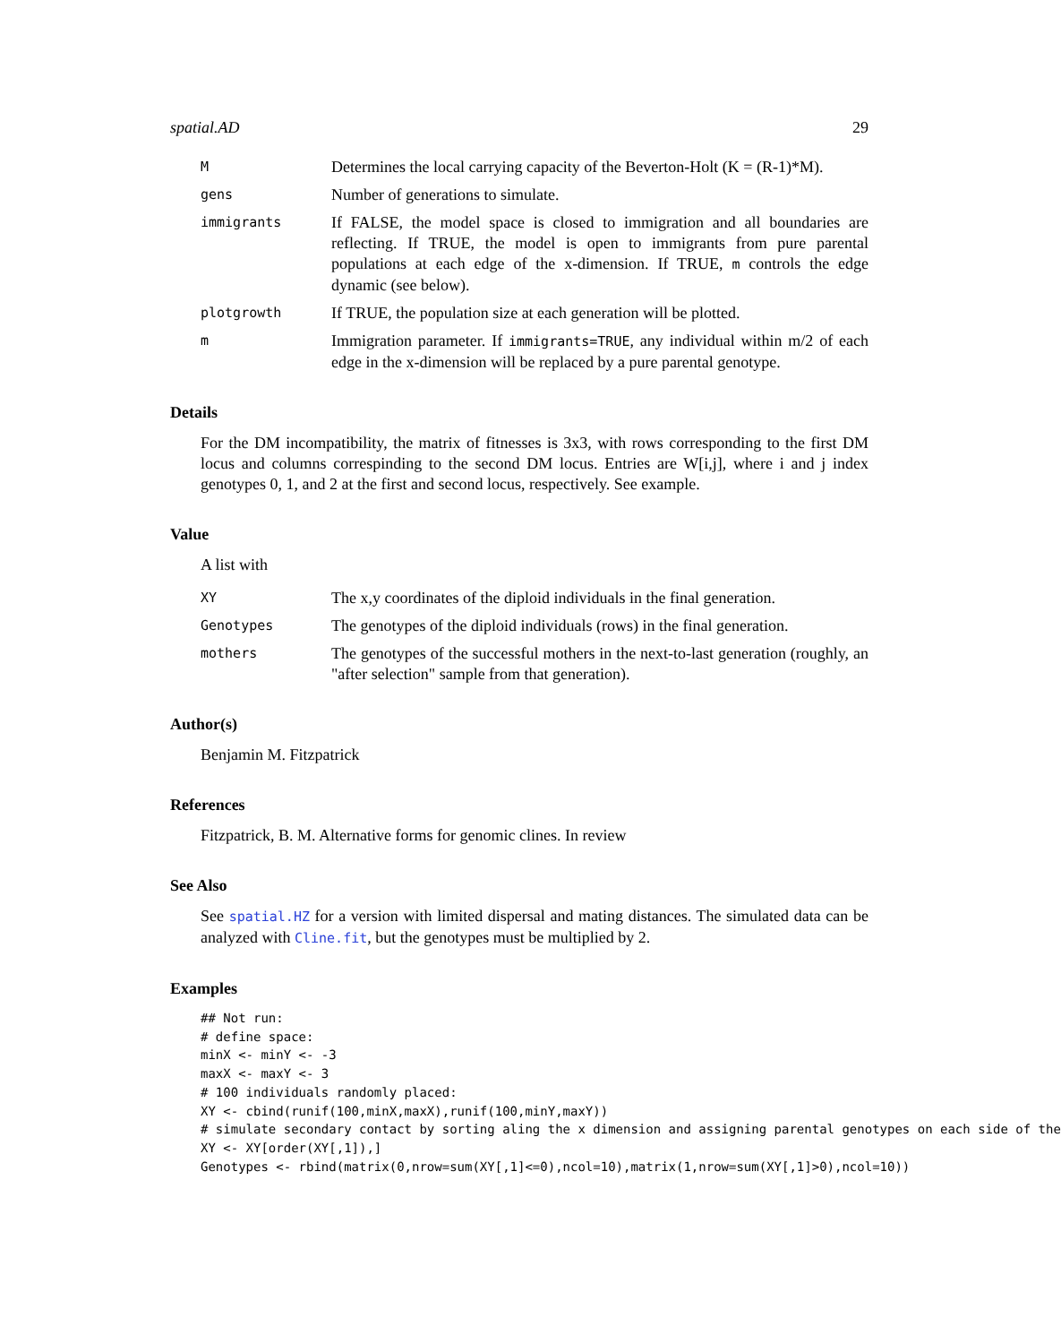spatial.AD 29
M
Determines the local carrying capacity of the Beverton-Holt (K = (R-1)*M).
gens
Number of generations to simulate.
immigrants
If FALSE, the model space is closed to immigration and all boundaries are reflecting. If TRUE, the model is open to immigrants from pure parental populations at each edge of the x-dimension. If TRUE, m controls the edge dynamic (see below).
plotgrowth
If TRUE, the population size at each generation will be plotted.
m
Immigration parameter. If immigrants=TRUE, any individual within m/2 of each edge in the x-dimension will be replaced by a pure parental genotype.
Details
For the DM incompatibility, the matrix of fitnesses is 3x3, with rows corresponding to the first DM locus and columns correspinding to the second DM locus. Entries are W[i,j], where i and j index genotypes 0, 1, and 2 at the first and second locus, respectively. See example.
Value
A list with
XY
The x,y coordinates of the diploid individuals in the final generation.
Genotypes
The genotypes of the diploid individuals (rows) in the final generation.
mothers
The genotypes of the successful mothers in the next-to-last generation (roughly, an "after selection" sample from that generation).
Author(s)
Benjamin M. Fitzpatrick
References
Fitzpatrick, B. M. Alternative forms for genomic clines. In review
See Also
See spatial.HZ for a version with limited dispersal and mating distances. The simulated data can be analyzed with Cline.fit, but the genotypes must be multiplied by 2.
Examples
## Not run:
# define space:
minX <- minY <- -3
maxX <- maxY <- 3
# 100 individuals randomly placed:
XY <- cbind(runif(100,minX,maxX),runif(100,minY,maxY))
# simulate secondary contact by sorting aling the x dimension and assigning parental genotypes on each side of the
XY <- XY[order(XY[,1]),]
Genotypes <- rbind(matrix(0,nrow=sum(XY[,1]<=0),ncol=10),matrix(1,nrow=sum(XY[,1]>0),ncol=10))